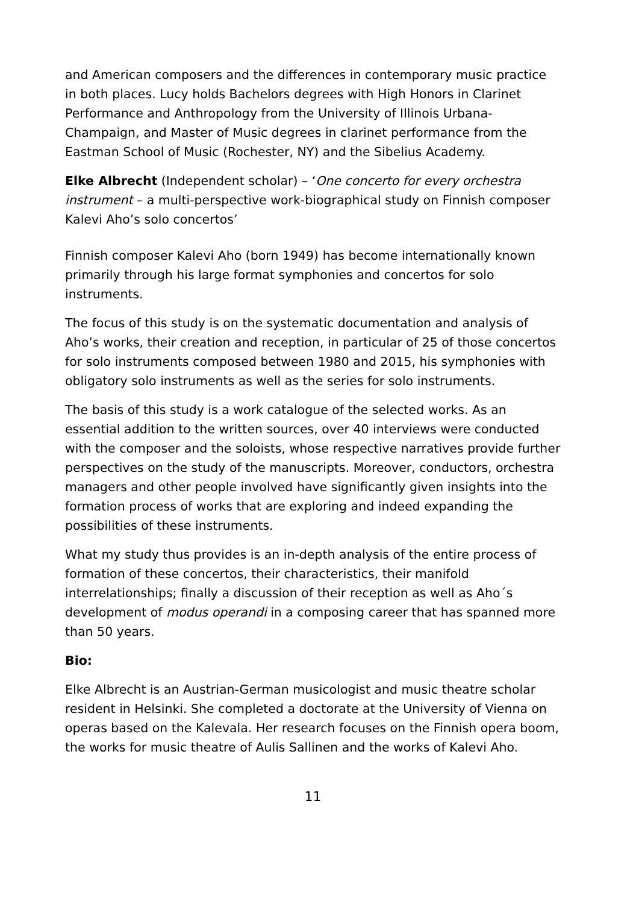and American composers and the differences in contemporary music practice in both places. Lucy holds Bachelors degrees with High Honors in Clarinet Performance and Anthropology from the University of Illinois Urbana-Champaign, and Master of Music degrees in clarinet performance from the Eastman School of Music (Rochester, NY) and the Sibelius Academy.
Elke Albrecht (Independent scholar) – ‘One concerto for every orchestra instrument – a multi-perspective work-biographical study on Finnish composer Kalevi Aho’s solo concertos’
Finnish composer Kalevi Aho (born 1949) has become internationally known primarily through his large format symphonies and concertos for solo instruments.
The focus of this study is on the systematic documentation and analysis of Aho’s works, their creation and reception, in particular of 25 of those concertos for solo instruments composed between 1980 and 2015, his symphonies with obligatory solo instruments as well as the series for solo instruments.
The basis of this study is a work catalogue of the selected works. As an essential addition to the written sources, over 40 interviews were conducted with the composer and the soloists, whose respective narratives provide further perspectives on the study of the manuscripts. Moreover, conductors, orchestra managers and other people involved have significantly given insights into the formation process of works that are exploring and indeed expanding the possibilities of these instruments.
What my study thus provides is an in-depth analysis of the entire process of formation of these concertos, their characteristics, their manifold interrelationships; finally a discussion of their reception as well as Aho´s development of modus operandi in a composing career that has spanned more than 50 years.
Bio:
Elke Albrecht is an Austrian-German musicologist and music theatre scholar resident in Helsinki. She completed a doctorate at the University of Vienna on operas based on the Kalevala. Her research focuses on the Finnish opera boom, the works for music theatre of Aulis Sallinen and the works of Kalevi Aho.
11